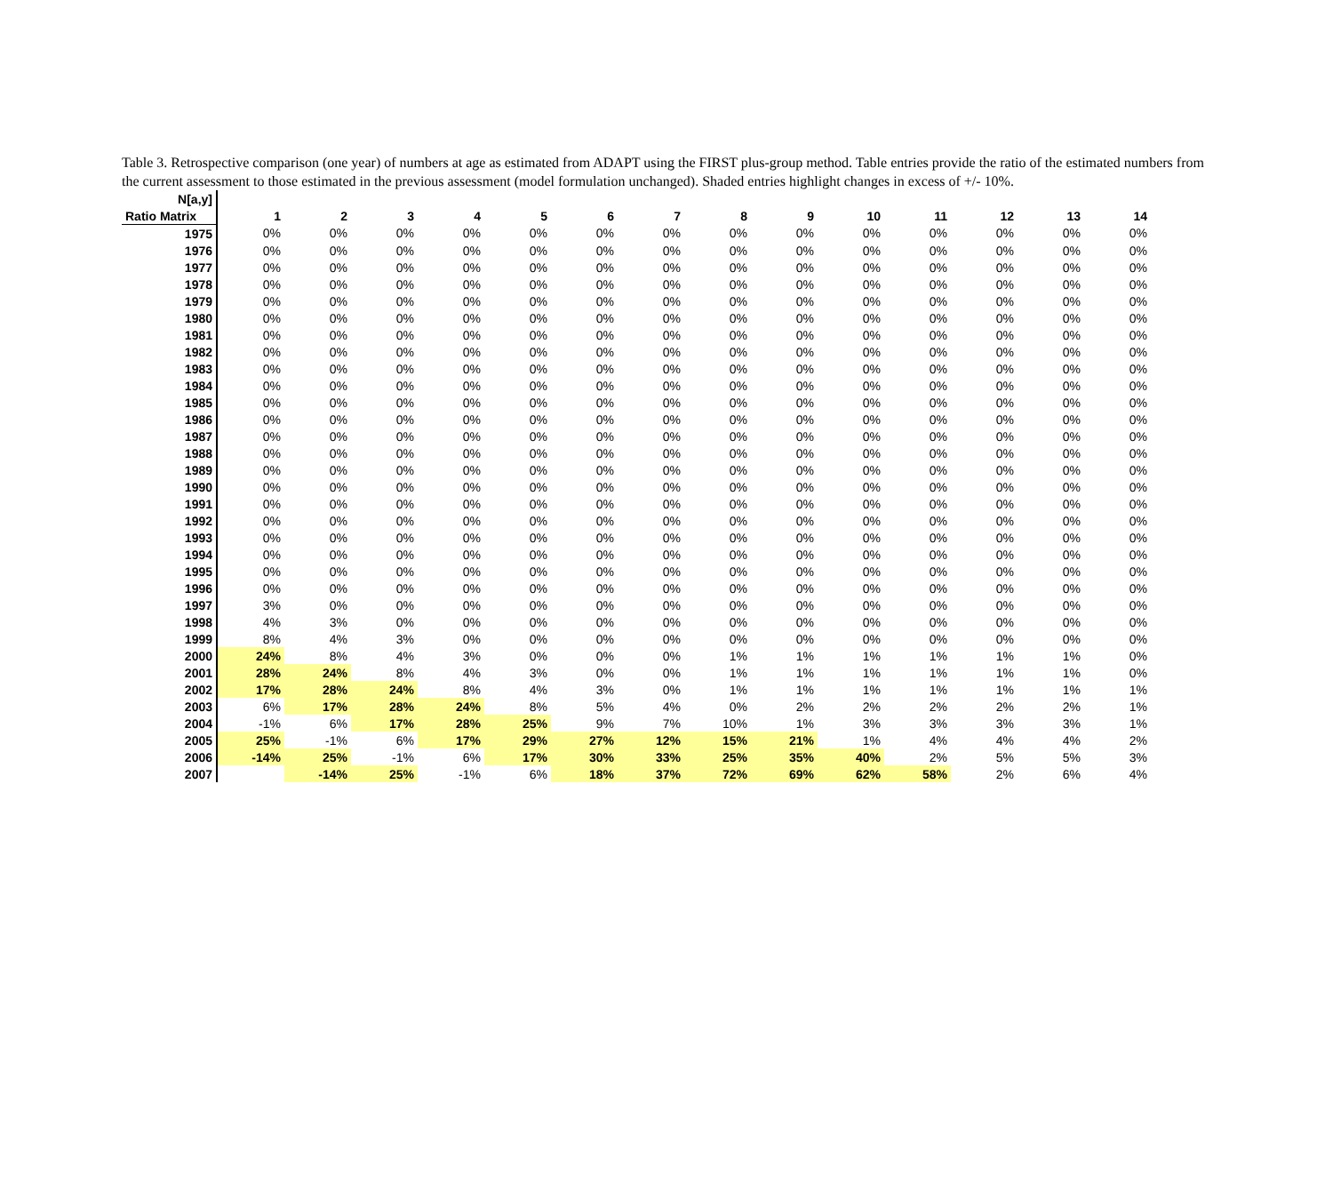Table 3. Retrospective comparison (one year) of numbers at age as estimated from ADAPT using the FIRST plus-group method. Table entries provide the ratio of the estimated numbers from the current assessment to those estimated in the previous assessment (model formulation unchanged). Shaded entries highlight changes in excess of +/- 10%.
| N[a,y] | | | | | | | | | | | | | | |
| Ratio Matrix | 1 | 2 | 3 | 4 | 5 | 6 | 7 | 8 | 9 | 10 | 11 | 12 | 13 | 14 |
| 1975 | 0% | 0% | 0% | 0% | 0% | 0% | 0% | 0% | 0% | 0% | 0% | 0% | 0% | 0% |
| 1976 | 0% | 0% | 0% | 0% | 0% | 0% | 0% | 0% | 0% | 0% | 0% | 0% | 0% | 0% |
| 1977 | 0% | 0% | 0% | 0% | 0% | 0% | 0% | 0% | 0% | 0% | 0% | 0% | 0% | 0% |
| 1978 | 0% | 0% | 0% | 0% | 0% | 0% | 0% | 0% | 0% | 0% | 0% | 0% | 0% | 0% |
| 1979 | 0% | 0% | 0% | 0% | 0% | 0% | 0% | 0% | 0% | 0% | 0% | 0% | 0% | 0% |
| 1980 | 0% | 0% | 0% | 0% | 0% | 0% | 0% | 0% | 0% | 0% | 0% | 0% | 0% | 0% |
| 1981 | 0% | 0% | 0% | 0% | 0% | 0% | 0% | 0% | 0% | 0% | 0% | 0% | 0% | 0% |
| 1982 | 0% | 0% | 0% | 0% | 0% | 0% | 0% | 0% | 0% | 0% | 0% | 0% | 0% | 0% |
| 1983 | 0% | 0% | 0% | 0% | 0% | 0% | 0% | 0% | 0% | 0% | 0% | 0% | 0% | 0% |
| 1984 | 0% | 0% | 0% | 0% | 0% | 0% | 0% | 0% | 0% | 0% | 0% | 0% | 0% | 0% |
| 1985 | 0% | 0% | 0% | 0% | 0% | 0% | 0% | 0% | 0% | 0% | 0% | 0% | 0% | 0% |
| 1986 | 0% | 0% | 0% | 0% | 0% | 0% | 0% | 0% | 0% | 0% | 0% | 0% | 0% | 0% |
| 1987 | 0% | 0% | 0% | 0% | 0% | 0% | 0% | 0% | 0% | 0% | 0% | 0% | 0% | 0% |
| 1988 | 0% | 0% | 0% | 0% | 0% | 0% | 0% | 0% | 0% | 0% | 0% | 0% | 0% | 0% |
| 1989 | 0% | 0% | 0% | 0% | 0% | 0% | 0% | 0% | 0% | 0% | 0% | 0% | 0% | 0% |
| 1990 | 0% | 0% | 0% | 0% | 0% | 0% | 0% | 0% | 0% | 0% | 0% | 0% | 0% | 0% |
| 1991 | 0% | 0% | 0% | 0% | 0% | 0% | 0% | 0% | 0% | 0% | 0% | 0% | 0% | 0% |
| 1992 | 0% | 0% | 0% | 0% | 0% | 0% | 0% | 0% | 0% | 0% | 0% | 0% | 0% | 0% |
| 1993 | 0% | 0% | 0% | 0% | 0% | 0% | 0% | 0% | 0% | 0% | 0% | 0% | 0% | 0% |
| 1994 | 0% | 0% | 0% | 0% | 0% | 0% | 0% | 0% | 0% | 0% | 0% | 0% | 0% | 0% |
| 1995 | 0% | 0% | 0% | 0% | 0% | 0% | 0% | 0% | 0% | 0% | 0% | 0% | 0% | 0% |
| 1996 | 0% | 0% | 0% | 0% | 0% | 0% | 0% | 0% | 0% | 0% | 0% | 0% | 0% | 0% |
| 1997 | 3% | 0% | 0% | 0% | 0% | 0% | 0% | 0% | 0% | 0% | 0% | 0% | 0% | 0% |
| 1998 | 4% | 3% | 0% | 0% | 0% | 0% | 0% | 0% | 0% | 0% | 0% | 0% | 0% | 0% |
| 1999 | 8% | 4% | 3% | 0% | 0% | 0% | 0% | 0% | 0% | 0% | 0% | 0% | 0% | 0% |
| 2000 | 24% | 8% | 4% | 3% | 0% | 0% | 0% | 1% | 1% | 1% | 1% | 1% | 1% | 0% |
| 2001 | 28% | 24% | 8% | 4% | 3% | 0% | 0% | 1% | 1% | 1% | 1% | 1% | 1% | 0% |
| 2002 | 17% | 28% | 24% | 8% | 4% | 3% | 0% | 1% | 1% | 1% | 1% | 1% | 1% | 1% |
| 2003 | 6% | 17% | 28% | 24% | 8% | 5% | 4% | 0% | 2% | 2% | 2% | 2% | 2% | 1% |
| 2004 | -1% | 6% | 17% | 28% | 25% | 9% | 7% | 10% | 1% | 3% | 3% | 3% | 3% | 1% |
| 2005 | 25% | -1% | 6% | 17% | 29% | 27% | 12% | 15% | 21% | 1% | 4% | 4% | 4% | 2% |
| 2006 | -14% | 25% | -1% | 6% | 17% | 30% | 33% | 25% | 35% | 40% | 2% | 5% | 5% | 3% |
| 2007 | | -14% | 25% | -1% | 6% | 18% | 37% | 72% | 69% | 62% | 58% | 2% | 6% | 4% |